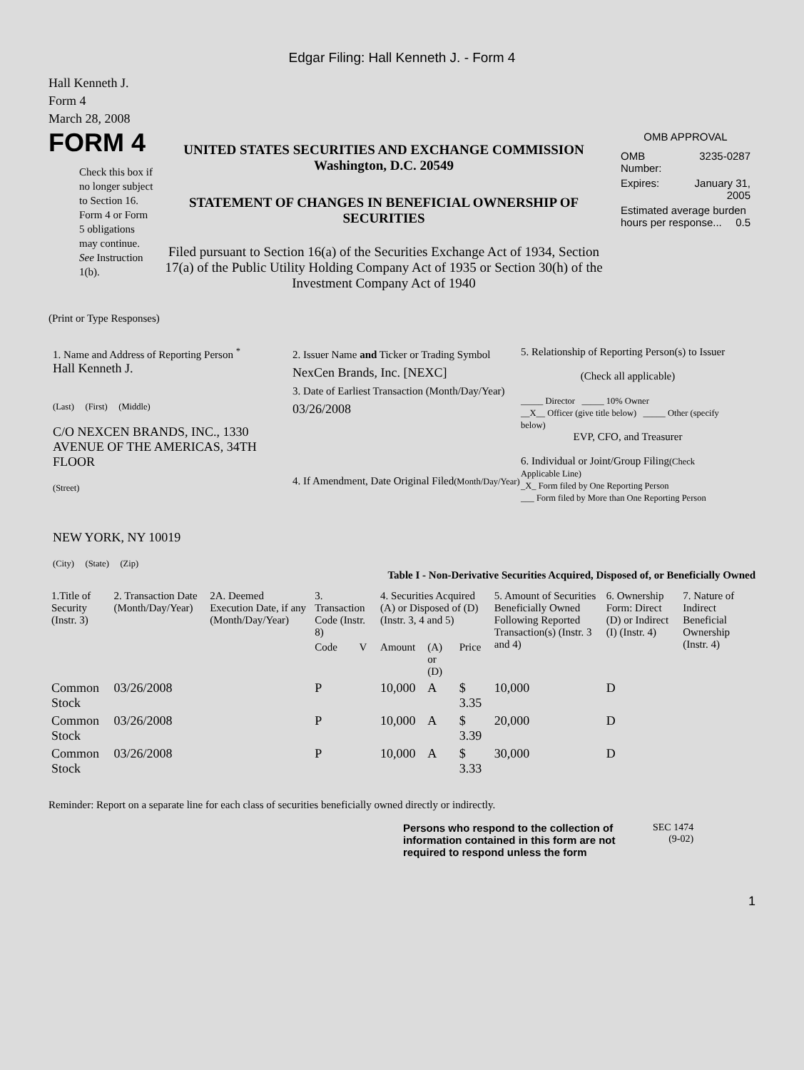Edgar Filing: Hall Kenneth J. - Form 4
Hall Kenneth J.
Form 4
March 28, 2008
FORM 4
Check this box if no longer subject to Section 16. Form 4 or Form 5 obligations may continue. See Instruction 1(b).
UNITED STATES SECURITIES AND EXCHANGE COMMISSION
Washington, D.C. 20549
STATEMENT OF CHANGES IN BENEFICIAL OWNERSHIP OF SECURITIES
Filed pursuant to Section 16(a) of the Securities Exchange Act of 1934, Section 17(a) of the Public Utility Holding Company Act of 1935 or Section 30(h) of the Investment Company Act of 1940
OMB APPROVAL
| OMB Number: | 3235-0287 |
| Expires: | January 31, 2005 |
| Estimated average burden hours per response... 0.5 | |
(Print or Type Responses)
1. Name and Address of Reporting Person <sup>*</sup>
Hall Kenneth J.
(Last) (First) (Middle)
C/O NEXCEN BRANDS, INC., 1330 AVENUE OF THE AMERICAS, 34TH FLOOR
(Street)
NEW YORK, NY 10019
(City) (State) (Zip)
2. Issuer Name and Ticker or Trading Symbol
NexCen Brands, Inc. [NEXC]
3. Date of Earliest Transaction (Month/Day/Year)
03/26/2008
4. If Amendment, Date Original Filed(Month/Day/Year)
5. Relationship of Reporting Person(s) to Issuer
(Check all applicable)
_____ Director _____ 10% Owner
__X__ Officer (give title below) _____ Other (specify below)
EVP, CFO, and Treasurer
6. Individual or Joint/Group Filing(Check Applicable Line)
_X_ Form filed by One Reporting Person
___ Form filed by More than One Reporting Person
Table I - Non-Derivative Securities Acquired, Disposed of, or Beneficially Owned
| 1.Title of Security (Instr. 3) | 2. Transaction Date (Month/Day/Year) | 2A. Deemed Execution Date, if any (Month/Day/Year) | 3. Transaction Code (Instr. 8) | | 4. Securities Acquired (A) or Disposed of (D) (Instr. 3, 4 and 5) | | | 5. Amount of Securities Beneficially Owned Following Reported Transaction(s) (Instr. 3 and 4) | 6. Ownership Form: Direct (D) or Indirect (I) (Instr. 4) | 7. Nature of Indirect Beneficial Ownership (Instr. 4) |
| --- | --- | --- | --- | --- | --- | --- | --- | --- | --- | --- |
| | | | Code | V | Amount | (A) or (D) | Price | | | |
| Common Stock | 03/26/2008 | | P | | 10,000 | A | $ 3.35 | 10,000 | D | |
| Common Stock | 03/26/2008 | | P | | 10,000 | A | $ 3.39 | 20,000 | D | |
| Common Stock | 03/26/2008 | | P | | 10,000 | A | $ 3.33 | 30,000 | D | |
Reminder: Report on a separate line for each class of securities beneficially owned directly or indirectly.
Persons who respond to the collection of information contained in this form are not required to respond unless the form
SEC 1474
(9-02)
1